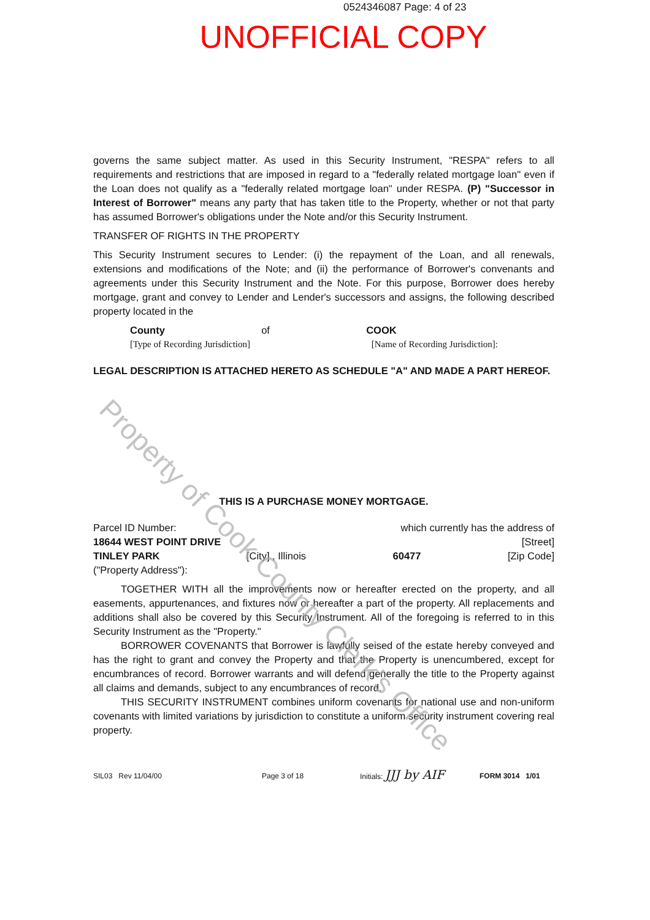0524346087 Page: 4 of 23
UNOFFICIAL COPY
governs the same subject matter. As used in this Security Instrument, "RESPA" refers to all requirements and restrictions that are imposed in regard to a "federally related mortgage loan" even if the Loan does not qualify as a "federally related mortgage loan" under RESPA. (P) "Successor in Interest of Borrower" means any party that has taken title to the Property, whether or not that party has assumed Borrower's obligations under the Note and/or this Security Instrument.
TRANSFER OF RIGHTS IN THE PROPERTY
This Security Instrument secures to Lender: (i) the repayment of the Loan, and all renewals, extensions and modifications of the Note; and (ii) the performance of Borrower's convenants and agreements under this Security Instrument and the Note. For this purpose, Borrower does hereby mortgage, grant and convey to Lender and Lender's successors and assigns, the following described property located in the
County of COOK
[Type of Recording Jurisdiction] [Name of Recording Jurisdiction]:
LEGAL DESCRIPTION IS ATTACHED HERETO AS SCHEDULE "A" AND MADE A PART HEREOF.
THIS IS A PURCHASE MONEY MORTGAGE.
Parcel ID Number: which currently has the address of
18644 WEST POINT DRIVE [Street]
TINLEY PARK [City] , Illinois 60477 [Zip Code]
("Property Address"):
TOGETHER WITH all the improvements now or hereafter erected on the property, and all easements, appurtenances, and fixtures now or hereafter a part of the property. All replacements and additions shall also be covered by this Security Instrument. All of the foregoing is referred to in this Security Instrument as the "Property."
BORROWER COVENANTS that Borrower is lawfully seised of the estate hereby conveyed and has the right to grant and convey the Property and that the Property is unencumbered, except for encumbrances of record. Borrower warrants and will defend generally the title to the Property against all claims and demands, subject to any encumbrances of record.
THIS SECURITY INSTRUMENT combines uniform covenants for national use and non-uniform covenants with limited variations by jurisdiction to constitute a uniform security instrument covering real property.
SIL03 Rev 11/04/00 Page 3 of 18 Initials: JJJ by AIF FORM 3014 1/01
Property of Cook County Clerk's Office